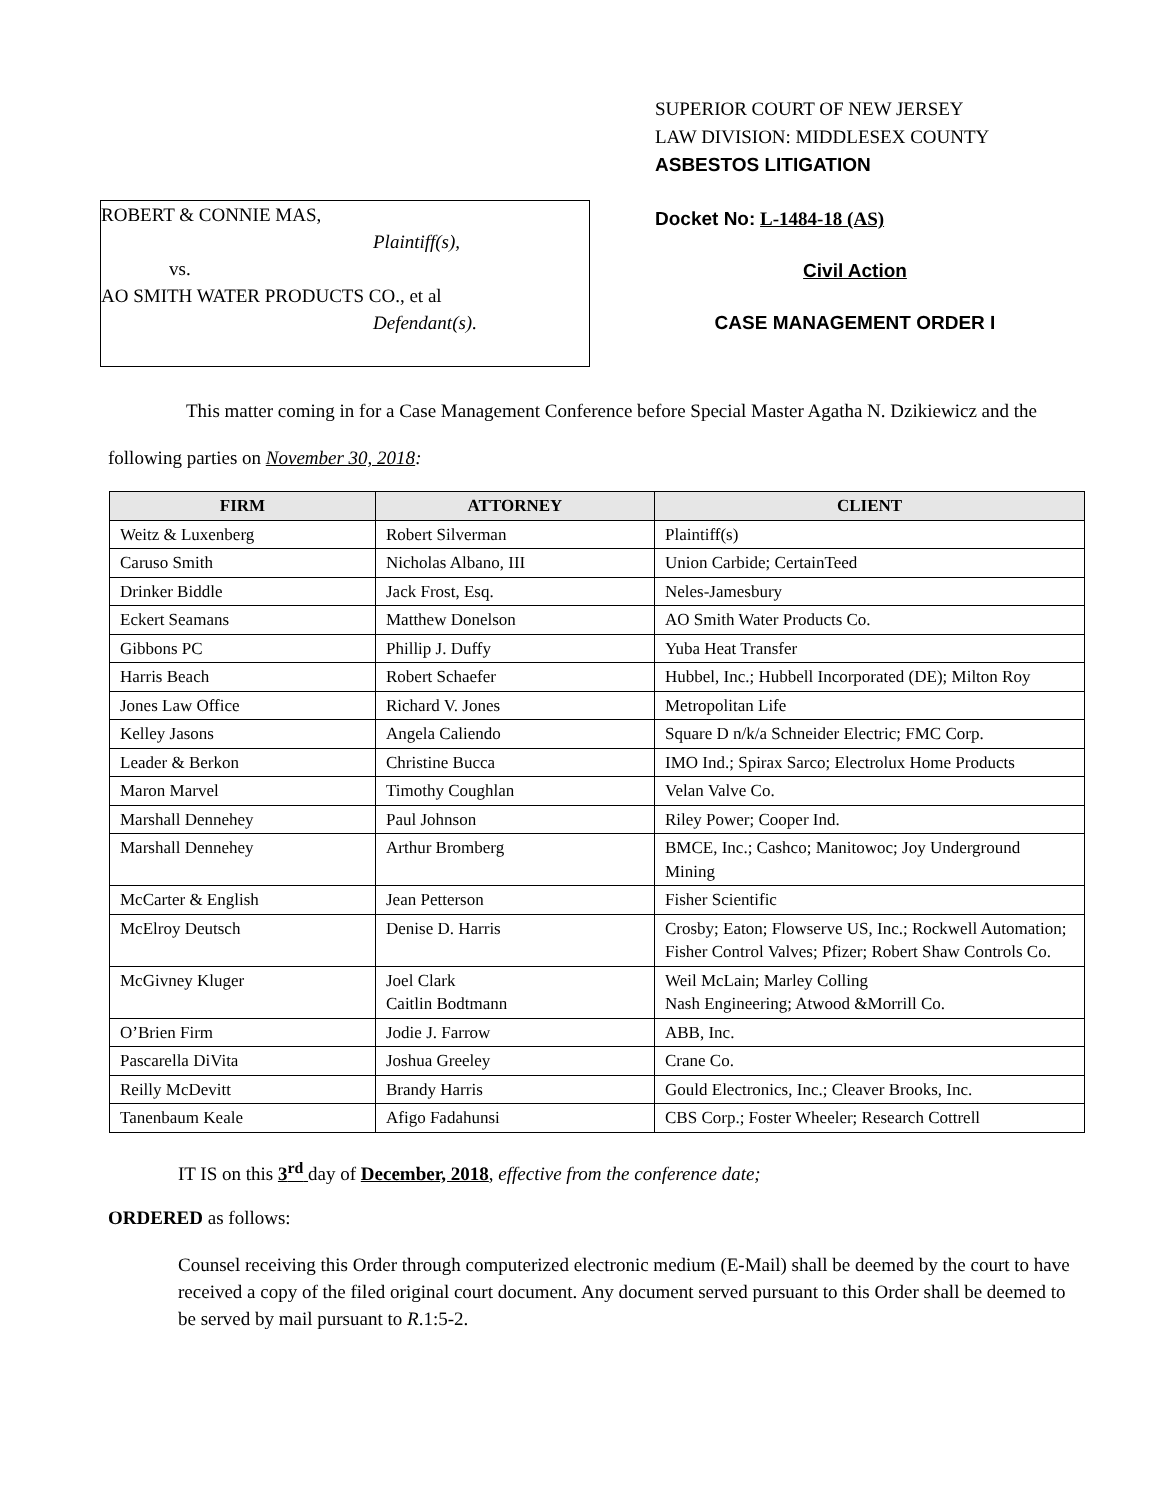ROBERT & CONNIE MAS,
Plaintiff(s),
vs.
AO SMITH WATER PRODUCTS CO., et al
Defendant(s).
SUPERIOR COURT OF NEW JERSEY
LAW DIVISION: MIDDLESEX COUNTY
ASBESTOS LITIGATION
Docket No: L-1484-18 (AS)
Civil Action
CASE MANAGEMENT ORDER I
This matter coming in for a Case Management Conference before Special Master Agatha N. Dzikiewicz and the following parties on November 30, 2018:
| FIRM | ATTORNEY | CLIENT |
| --- | --- | --- |
| Weitz & Luxenberg | Robert Silverman | Plaintiff(s) |
| Caruso Smith | Nicholas Albano, III | Union Carbide; CertainTeed |
| Drinker Biddle | Jack Frost, Esq. | Neles-Jamesbury |
| Eckert Seamans | Matthew Donelson | AO Smith Water Products Co. |
| Gibbons PC | Phillip J. Duffy | Yuba Heat Transfer |
| Harris Beach | Robert Schaefer | Hubbel, Inc.; Hubbell Incorporated (DE); Milton Roy |
| Jones Law Office | Richard V. Jones | Metropolitan Life |
| Kelley Jasons | Angela Caliendo | Square D n/k/a Schneider Electric; FMC Corp. |
| Leader & Berkon | Christine Bucca | IMO Ind.; Spirax Sarco; Electrolux Home Products |
| Maron Marvel | Timothy Coughlan | Velan Valve Co. |
| Marshall Dennehey | Paul Johnson | Riley Power; Cooper Ind. |
| Marshall Dennehey | Arthur Bromberg | BMCE, Inc.; Cashco; Manitowoc; Joy Underground Mining |
| McCarter & English | Jean Petterson | Fisher Scientific |
| McElroy Deutsch | Denise D. Harris | Crosby; Eaton; Flowserve US, Inc.; Rockwell Automation; Fisher Control Valves; Pfizer; Robert Shaw Controls Co. |
| McGivney Kluger | Joel Clark Caitlin Bodtmann | Weil McLain; Marley Colling Nash Engineering; Atwood &Morrill Co. |
| O’Brien Firm | Jodie J. Farrow | ABB, Inc. |
| Pascarella DiVita | Joshua Greeley | Crane Co. |
| Reilly McDevitt | Brandy Harris | Gould Electronics, Inc.; Cleaver Brooks, Inc. |
| Tanenbaum Keale | Afigo Fadahunsi | CBS Corp.; Foster Wheeler; Research Cottrell |
IT IS on this 3<sup>rd</sup> day of December, 2018, effective from the conference date;
ORDERED as follows:
Counsel receiving this Order through computerized electronic medium (E-Mail) shall be deemed by the court to have received a copy of the filed original court document. Any document served pursuant to this Order shall be deemed to be served by mail pursuant to R.1:5-2.